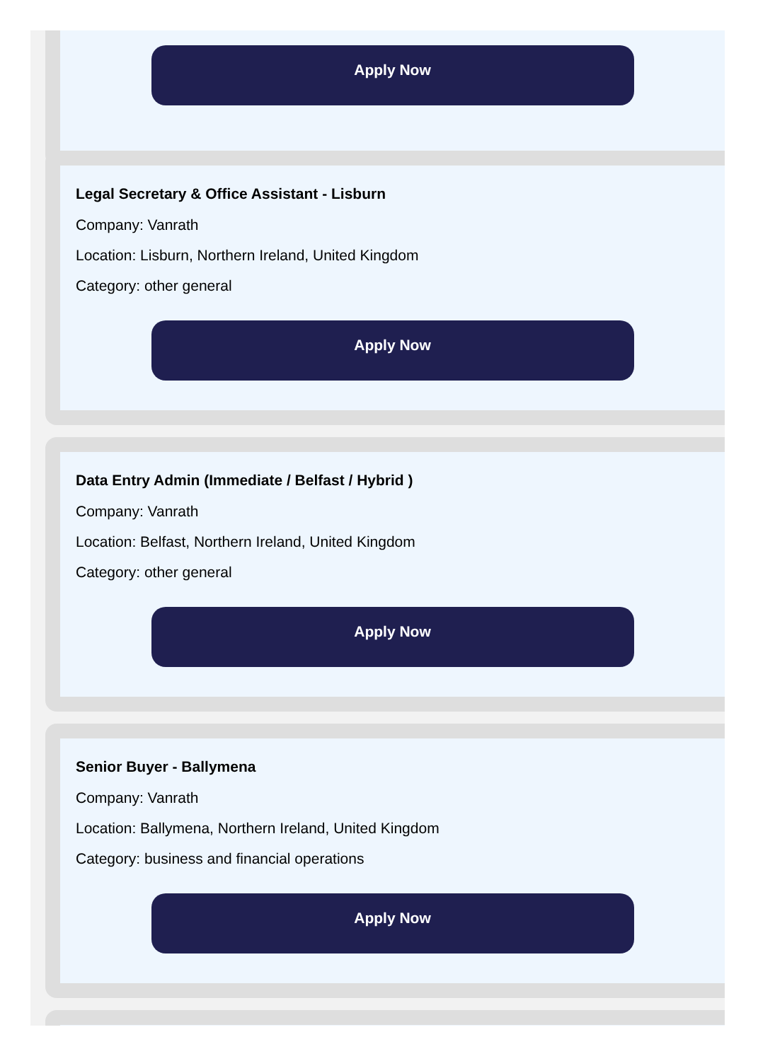Apply Now
Legal Secretary & Office Assistant - Lisburn
Company: Vanrath
Location: Lisburn, Northern Ireland, United Kingdom
Category: other general
Apply Now
Data Entry Admin (Immediate / Belfast / Hybrid )
Company: Vanrath
Location: Belfast, Northern Ireland, United Kingdom
Category: other general
Apply Now
Senior Buyer - Ballymena
Company: Vanrath
Location: Ballymena, Northern Ireland, United Kingdom
Category: business and financial operations
Apply Now